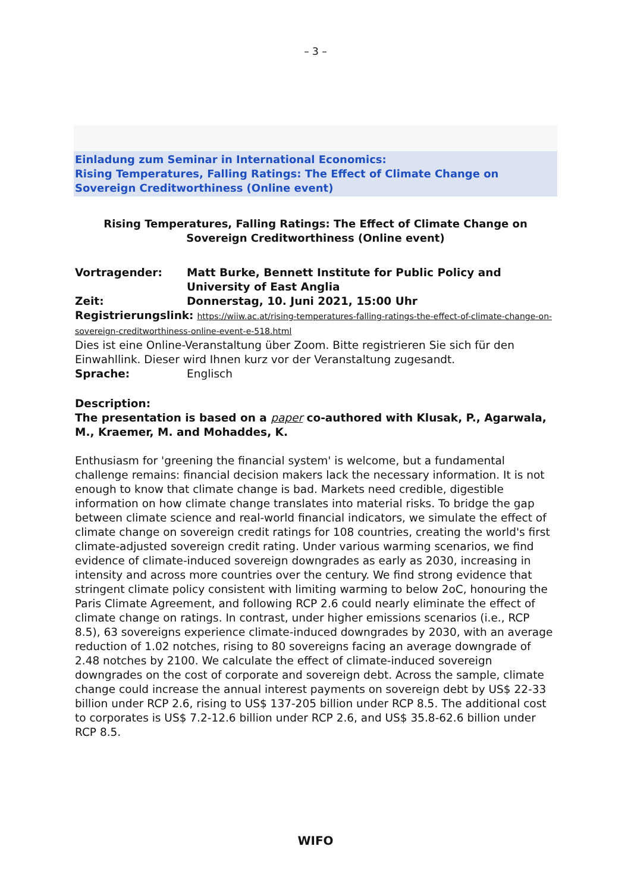– 3 –
Einladung zum Seminar in International Economics:
Rising Temperatures, Falling Ratings: The Effect of Climate Change on Sovereign Creditworthiness (Online event)
Rising Temperatures, Falling Ratings: The Effect of Climate Change on Sovereign Creditworthiness (Online event)
Vortragender: Matt Burke, Bennett Institute for Public Policy and University of East Anglia
Zeit: Donnerstag, 10. Juni 2021, 15:00 Uhr
Registrierungslink: https://wiiw.ac.at/rising-temperatures-falling-ratings-the-effect-of-climate-change-on-sovereign-creditworthiness-online-event-e-518.html
Dies ist eine Online-Veranstaltung über Zoom. Bitte registrieren Sie sich für den Einwahllink. Dieser wird Ihnen kurz vor der Veranstaltung zugesandt.
Sprache: Englisch
Description:
The presentation is based on a paper co-authored with Klusak, P., Agarwala, M., Kraemer, M. and Mohaddes, K.
Enthusiasm for 'greening the financial system' is welcome, but a fundamental challenge remains: financial decision makers lack the necessary information. It is not enough to know that climate change is bad. Markets need credible, digestible information on how climate change translates into material risks. To bridge the gap between climate science and real-world financial indicators, we simulate the effect of climate change on sovereign credit ratings for 108 countries, creating the world's first climate-adjusted sovereign credit rating. Under various warming scenarios, we find evidence of climate-induced sovereign downgrades as early as 2030, increasing in intensity and across more countries over the century. We find strong evidence that stringent climate policy consistent with limiting warming to below 2oC, honouring the Paris Climate Agreement, and following RCP 2.6 could nearly eliminate the effect of climate change on ratings. In contrast, under higher emissions scenarios (i.e., RCP 8.5), 63 sovereigns experience climate-induced downgrades by 2030, with an average reduction of 1.02 notches, rising to 80 sovereigns facing an average downgrade of 2.48 notches by 2100. We calculate the effect of climate-induced sovereign downgrades on the cost of corporate and sovereign debt. Across the sample, climate change could increase the annual interest payments on sovereign debt by US$ 22-33 billion under RCP 2.6, rising to US$ 137-205 billion under RCP 8.5. The additional cost to corporates is US$ 7.2-12.6 billion under RCP 2.6, and US$ 35.8-62.6 billion under RCP 8.5.
WIFO